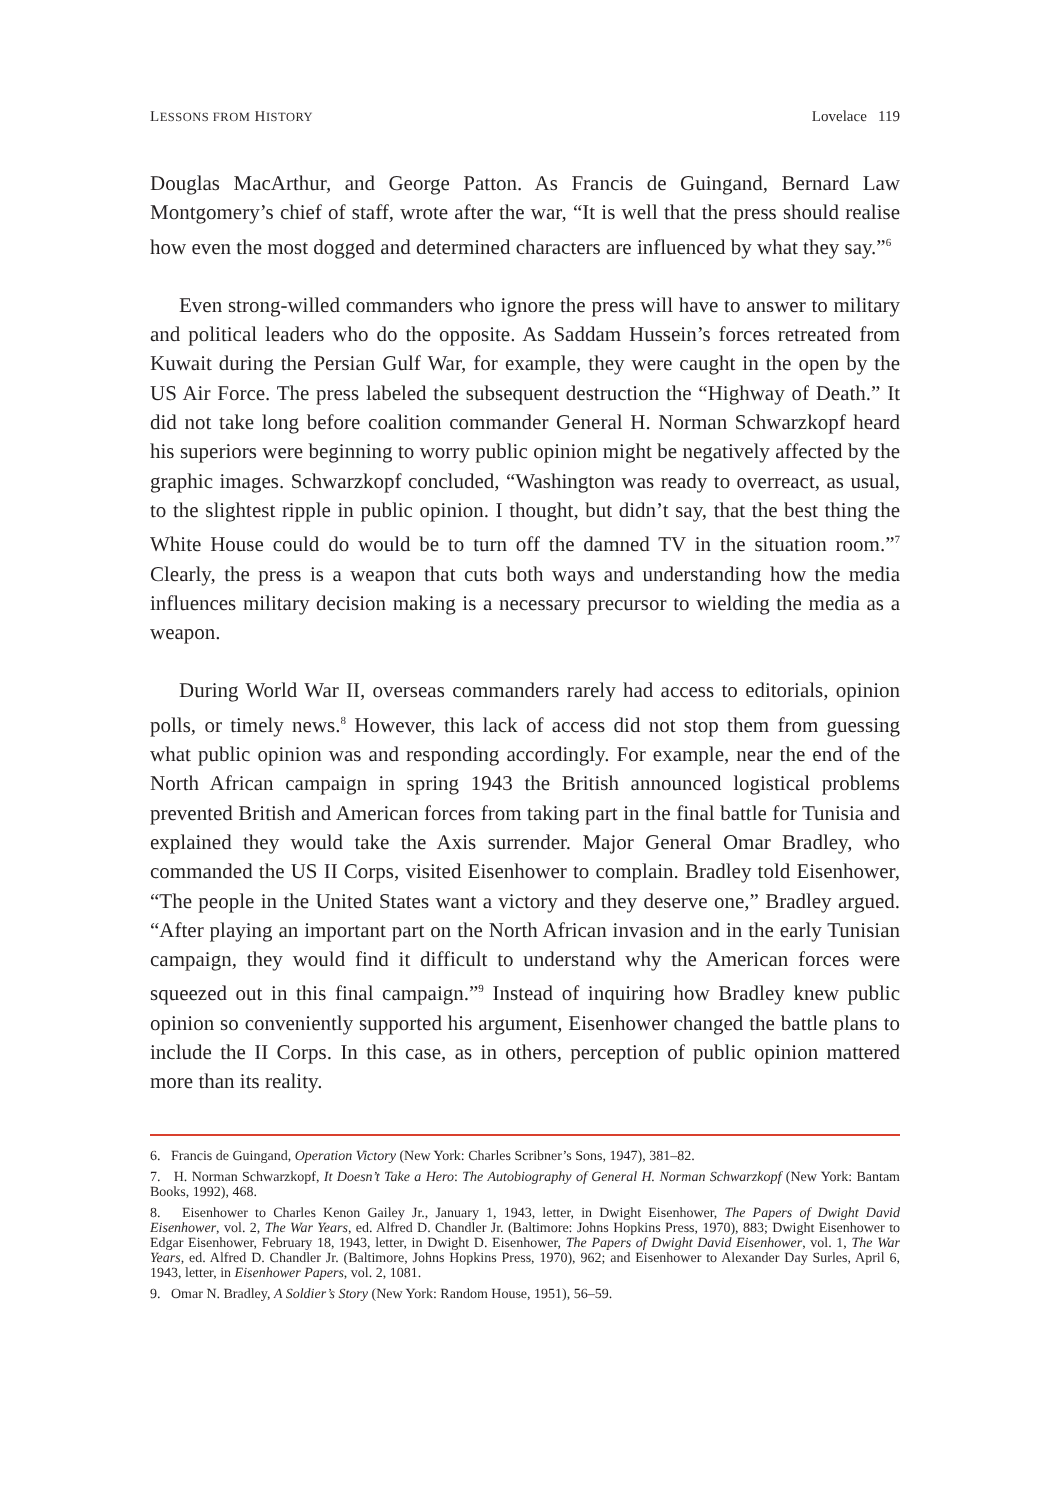LESSONS FROM HISTORY Lovelace 119
Douglas MacArthur, and George Patton. As Francis de Guingand, Bernard Law Montgomery’s chief of staff, wrote after the war, “It is well that the press should realise how even the most dogged and determined characters are influenced by what they say.”<sup>6</sup>
Even strong-willed commanders who ignore the press will have to answer to military and political leaders who do the opposite. As Saddam Hussein’s forces retreated from Kuwait during the Persian Gulf War, for example, they were caught in the open by the US Air Force. The press labeled the subsequent destruction the “Highway of Death.” It did not take long before coalition commander General H. Norman Schwarzkopf heard his superiors were beginning to worry public opinion might be negatively affected by the graphic images. Schwarzkopf concluded, “Washington was ready to overreact, as usual, to the slightest ripple in public opinion. I thought, but didn’t say, that the best thing the White House could do would be to turn off the damned TV in the situation room.”<sup>7</sup> Clearly, the press is a weapon that cuts both ways and understanding how the media influences military decision making is a necessary precursor to wielding the media as a weapon.
During World War II, overseas commanders rarely had access to editorials, opinion polls, or timely news.<sup>8</sup> However, this lack of access did not stop them from guessing what public opinion was and responding accordingly. For example, near the end of the North African campaign in spring 1943 the British announced logistical problems prevented British and American forces from taking part in the final battle for Tunisia and explained they would take the Axis surrender. Major General Omar Bradley, who commanded the US II Corps, visited Eisenhower to complain. Bradley told Eisenhower, “The people in the United States want a victory and they deserve one,” Bradley argued. “After playing an important part on the North African invasion and in the early Tunisian campaign, they would find it difficult to understand why the American forces were squeezed out in this final campaign.”<sup>9</sup> Instead of inquiring how Bradley knew public opinion so conveniently supported his argument, Eisenhower changed the battle plans to include the II Corps. In this case, as in others, perception of public opinion mattered more than its reality.
6. Francis de Guingand, Operation Victory (New York: Charles Scribner’s Sons, 1947), 381–82.
7. H. Norman Schwarzkopf, It Doesn’t Take a Hero: The Autobiography of General H. Norman Schwarzkopf (New York: Bantam Books, 1992), 468.
8. Eisenhower to Charles Kenon Gailey Jr., January 1, 1943, letter, in Dwight Eisenhower, The Papers of Dwight David Eisenhower, vol. 2, The War Years, ed. Alfred D. Chandler Jr. (Baltimore: Johns Hopkins Press, 1970), 883; Dwight Eisenhower to Edgar Eisenhower, February 18, 1943, letter, in Dwight D. Eisenhower, The Papers of Dwight David Eisenhower, vol. 1, The War Years, ed. Alfred D. Chandler Jr. (Baltimore, Johns Hopkins Press, 1970), 962; and Eisenhower to Alexander Day Surles, April 6, 1943, letter, in Eisenhower Papers, vol. 2, 1081.
9. Omar N. Bradley, A Soldier’s Story (New York: Random House, 1951), 56–59.